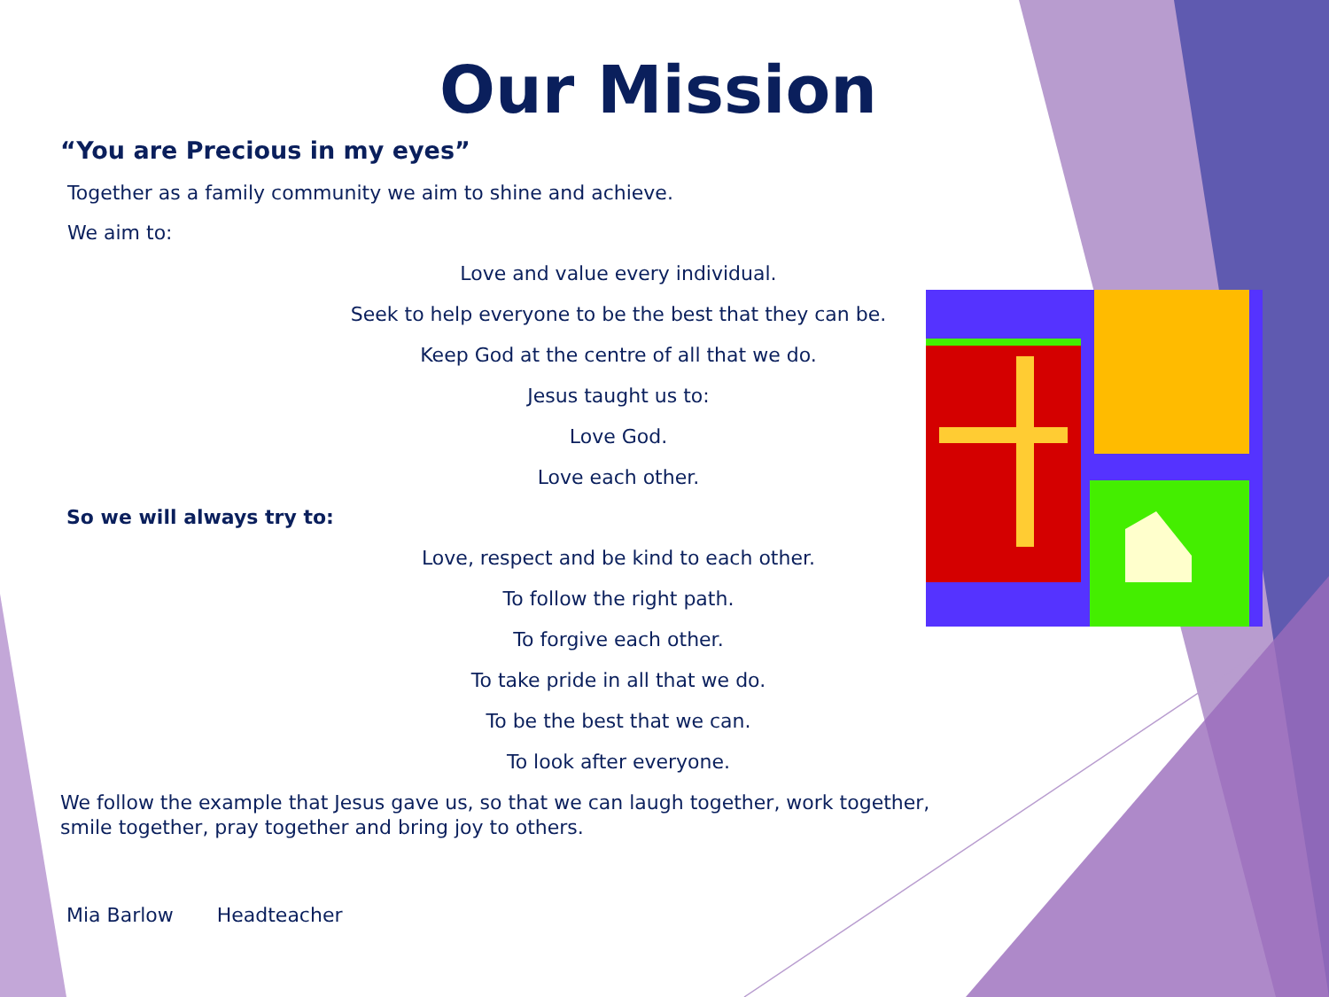Our Mission
“You are Precious in my eyes”
Together as a family community we aim to shine and achieve.
We aim to:
Love and value every individual.
Seek to help everyone to be the best that they can be.
Keep God at the centre of all that we do.
Jesus taught us to:
Love God.
Love each other.
So we will always try to:
Love, respect and be kind to each other.
To follow the right path.
To forgive each other.
To take pride in all that we do.
To be the best that we can.
To look after everyone.
We follow the example that Jesus gave us, so that we can laugh together, work together, smile together, pray together and bring joy to others.
Mia Barlow Headteacher